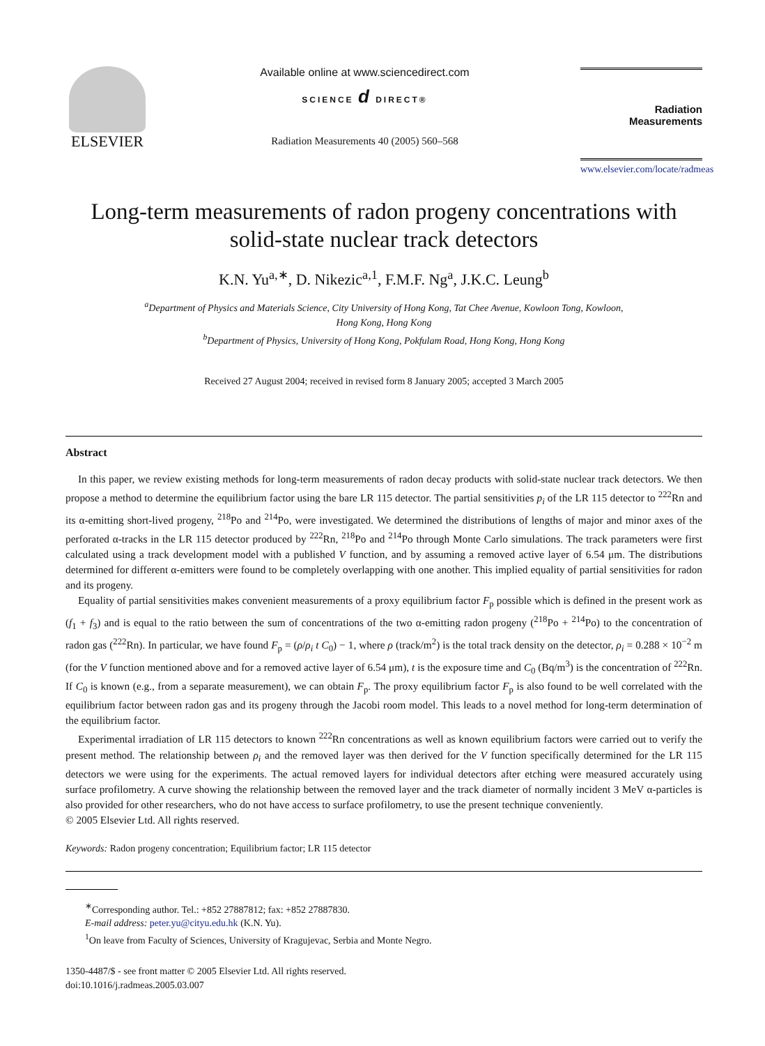ELSEVIER
Available online at www.sciencedirect.com
SCIENCE d DIRECT®
Radiation Measurements 40 (2005) 560–568
Radiation Measurements
www.elsevier.com/locate/radmeas
Long-term measurements of radon progeny concentrations with
solid-state nuclear track detectors
K.N. Yu<sup>a,∗</sup>, D. Nikezic<sup>a,1</sup>, F.M.F. Ng<sup>a</sup>, J.K.C. Leung<sup>b</sup>
<sup>a</sup> Department of Physics and Materials Science, City University of Hong Kong, Tat Chee Avenue, Kowloon Tong, Kowloon,
Hong Kong, Hong Kong
<sup>b</sup> Department of Physics, University of Hong Kong, Pokfulam Road, Hong Kong, Hong Kong
Received 27 August 2004; received in revised form 8 January 2005; accepted 3 March 2005
Abstract
In this paper, we review existing methods for long-term measurements of radon decay products with solid-state nuclear track detectors. We then propose a method to determine the equilibrium factor using the bare LR 115 detector. The partial sensitivities p<sub>i</sub> of the LR 115 detector to <sup>222</sup>Rn and its α-emitting short-lived progeny, <sup>218</sup>Po and <sup>214</sup>Po, were investigated. We determined the distributions of lengths of major and minor axes of the perforated α-tracks in the LR 115 detector produced by <sup>222</sup>Rn, <sup>218</sup>Po and <sup>214</sup>Po through Monte Carlo simulations. The track parameters were first calculated using a track development model with a published V function, and by assuming a removed active layer of 6.54 μm. The distributions determined for different α-emitters were found to be completely overlapping with one another. This implied equality of partial sensitivities for radon and its progeny.
Equality of partial sensitivities makes convenient measurements of a proxy equilibrium factor F<sub>p</sub> possible which is defined in the present work as (f<sub>1</sub> + f<sub>3</sub>) and is equal to the ratio between the sum of concentrations of the two α-emitting radon progeny (<sup>218</sup>Po + <sup>214</sup>Po) to the concentration of radon gas (<sup>222</sup>Rn). In particular, we have found F<sub>p</sub> = (ρ/ρ<sub>i</sub> t C<sub>0</sub>) − 1, where ρ (track/m<sup>2</sup>) is the total track density on the detector, ρ<sub>i</sub> = 0.288 × 10<sup>−2</sup> m (for the V function mentioned above and for a removed active layer of 6.54 μm), t is the exposure time and C<sub>0</sub> (Bq/m<sup>3</sup>) is the concentration of <sup>222</sup>Rn. If C<sub>0</sub> is known (e.g., from a separate measurement), we can obtain F<sub>p</sub>. The proxy equilibrium factor F<sub>p</sub> is also found to be well correlated with the equilibrium factor between radon gas and its progeny through the Jacobi room model. This leads to a novel method for long-term determination of the equilibrium factor.
Experimental irradiation of LR 115 detectors to known <sup>222</sup>Rn concentrations as well as known equilibrium factors were carried out to verify the present method. The relationship between ρ<sub>i</sub> and the removed layer was then derived for the V function specifically determined for the LR 115 detectors we were using for the experiments. The actual removed layers for individual detectors after etching were measured accurately using surface profilometry. A curve showing the relationship between the removed layer and the track diameter of normally incident 3 MeV α-particles is also provided for other researchers, who do not have access to surface profilometry, to use the present technique conveniently.
© 2005 Elsevier Ltd. All rights reserved.
Keywords: Radon progeny concentration; Equilibrium factor; LR 115 detector
<sup>∗</sup>Corresponding author. Tel.: +852 27887812; fax: +852 27887830.
E-mail address: peter.yu@cityu.edu.hk (K.N. Yu).
<sup>1</sup> On leave from Faculty of Sciences, University of Kragujevac, Serbia and Monte Negro.
1350-4487/$ - see front matter © 2005 Elsevier Ltd. All rights reserved.
doi:10.1016/j.radmeas.2005.03.007